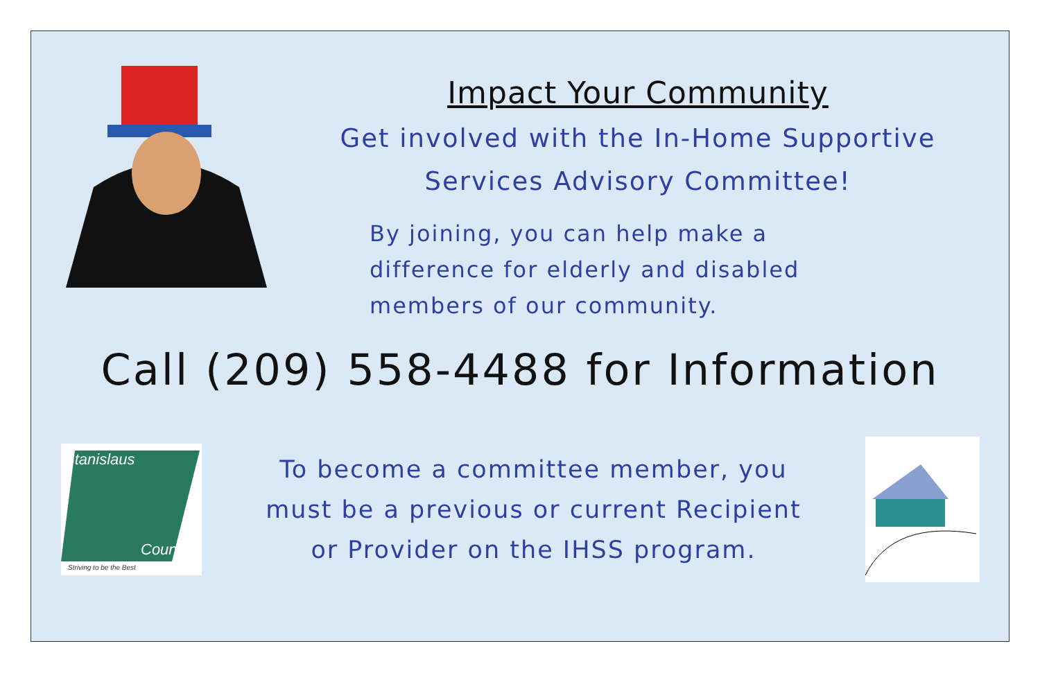Impact Your Community
Get involved with the In-Home Supportive
Services Advisory Committee!
By joining, you can help make a
difference for elderly and disabled
members of our community.
Call (209) 558-4488 for Information
Stanislaus
County
Striving to be the Best
To become a committee member, you
must be a previous or current Recipient
or Provider on the IHSS program.